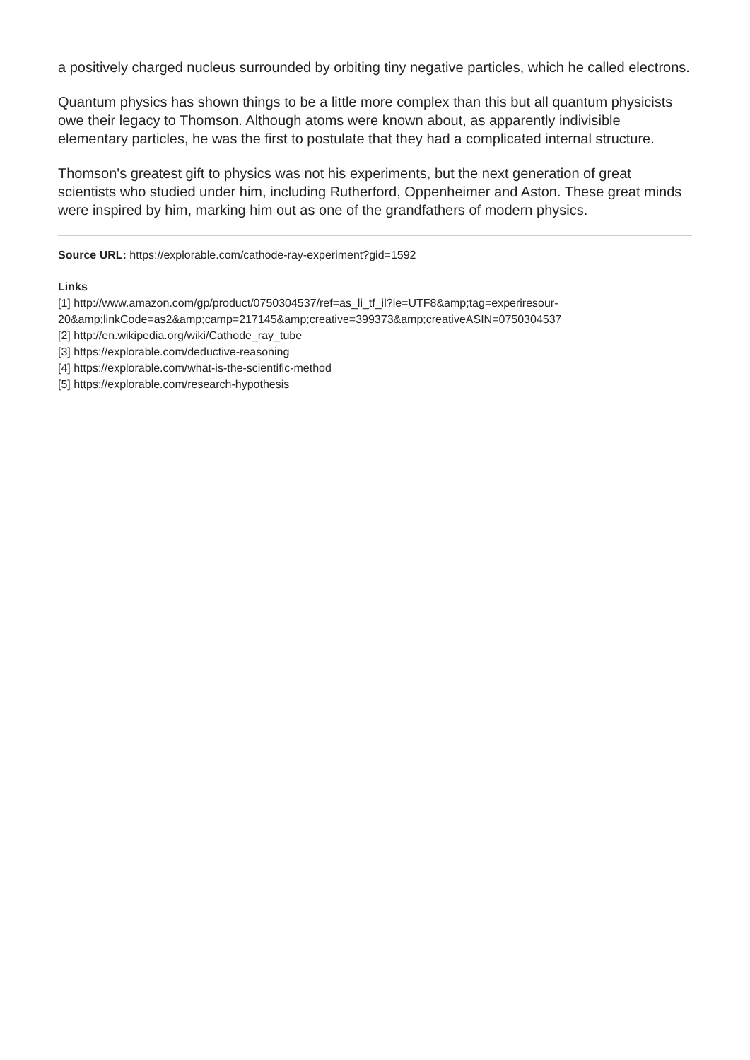a positively charged nucleus surrounded by orbiting tiny negative particles, which he called electrons.
Quantum physics has shown things to be a little more complex than this but all quantum physicists owe their legacy to Thomson. Although atoms were known about, as apparently indivisible elementary particles, he was the first to postulate that they had a complicated internal structure.
Thomson's greatest gift to physics was not his experiments, but the next generation of great scientists who studied under him, including Rutherford, Oppenheimer and Aston. These great minds were inspired by him, marking him out as one of the grandfathers of modern physics.
Source URL: https://explorable.com/cathode-ray-experiment?gid=1592
Links
[1] http://www.amazon.com/gp/product/0750304537/ref=as_li_tf_il?ie=UTF8&amp;tag=experiresour-20&amp;linkCode=as2&amp;camp=217145&amp;creative=399373&amp;creativeASIN=0750304537
[2] http://en.wikipedia.org/wiki/Cathode_ray_tube
[3] https://explorable.com/deductive-reasoning
[4] https://explorable.com/what-is-the-scientific-method
[5] https://explorable.com/research-hypothesis